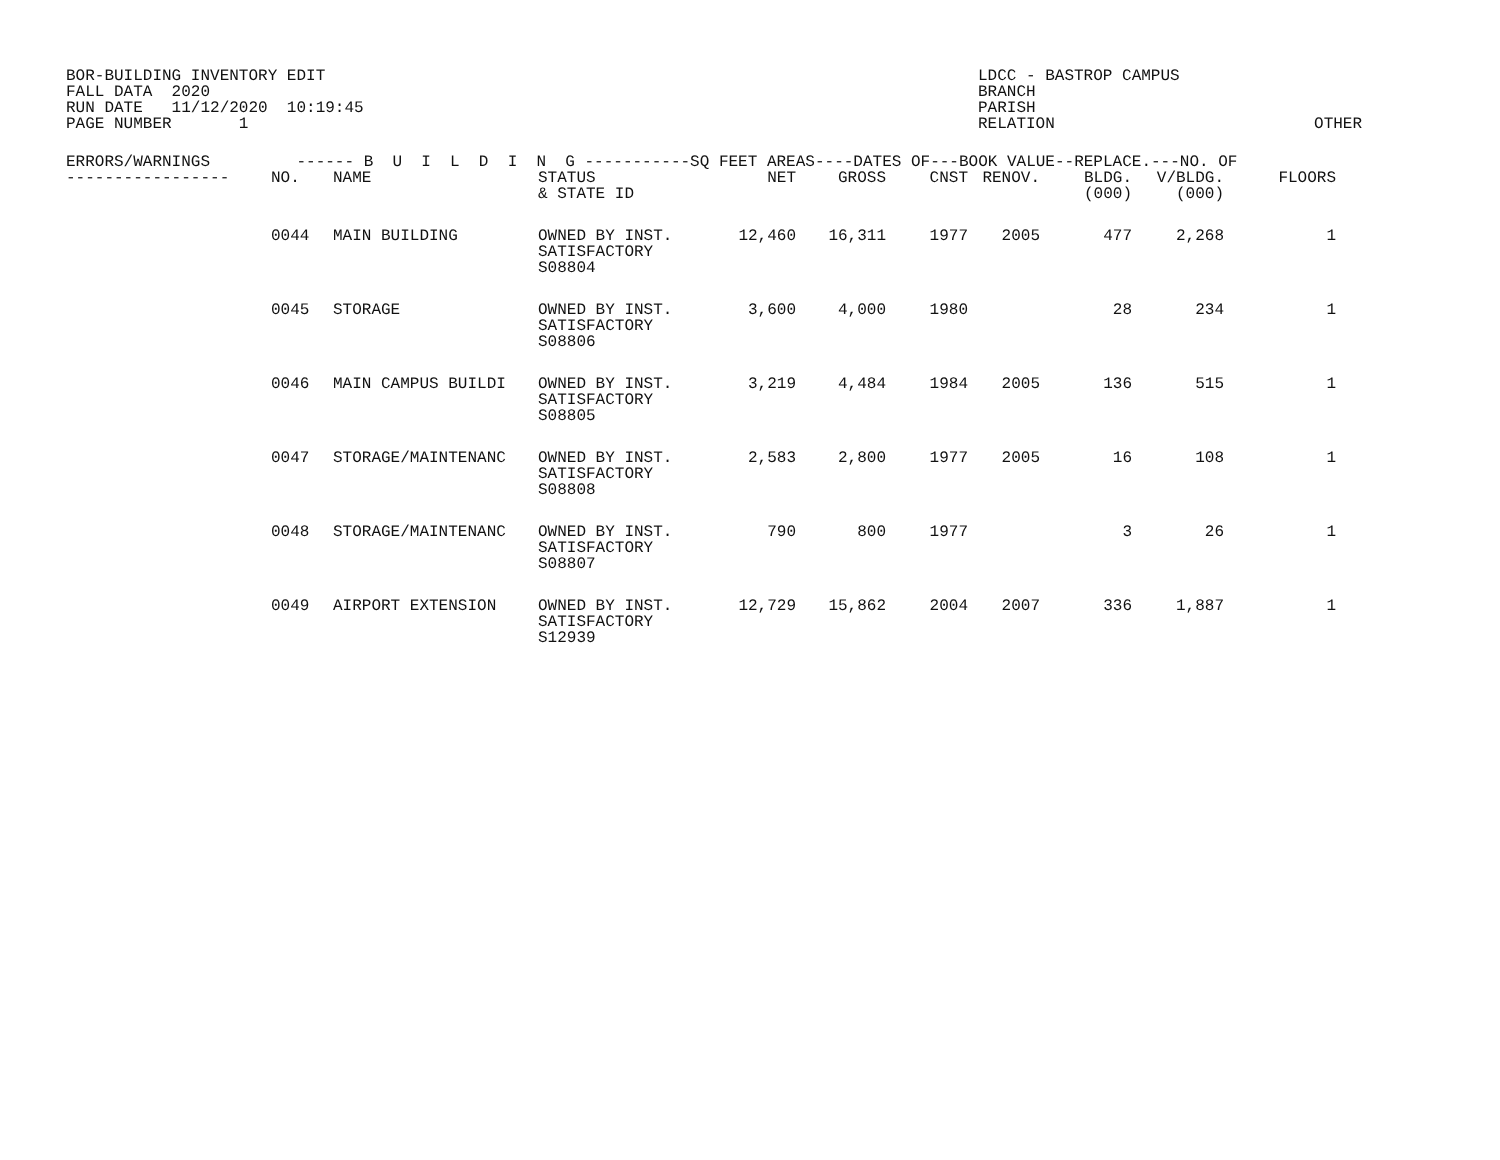BOR-BUILDING INVENTORY EDIT FALL DATA 2020 RUN DATE 11/12/2020 10:19:45 PAGE NUMBER 1
LDCC - BASTROP CAMPUS BRANCH PARISH RELATION OTHER
| ERRORS/WARNINGS ------ B U I L D I N G -----------SQ FEET AREAS----DATES OF---BOOK VALUE--REPLACE.---NO. OF | | | | | | | | | | |
| --- | --- | --- | --- | --- | --- | --- | --- | --- | --- | --- |
| ----------------- | NO. | NAME | STATUS & STATE ID | NET | GROSS | CNST | RENOV. | BLDG. (000) | V/BLDG. (000) | FLOORS |
| | 0044 | MAIN BUILDING | OWNED BY INST. SATISFACTORY S08804 | 12,460 | 16,311 | 1977 | 2005 | 477 | 2,268 | 1 |
| | 0045 | STORAGE | OWNED BY INST. SATISFACTORY S08806 | 3,600 | 4,000 | 1980 | | 28 | 234 | 1 |
| | 0046 | MAIN CAMPUS BUILDI | OWNED BY INST. SATISFACTORY S08805 | 3,219 | 4,484 | 1984 | 2005 | 136 | 515 | 1 |
| | 0047 | STORAGE/MAINTENANC | OWNED BY INST. SATISFACTORY S08808 | 2,583 | 2,800 | 1977 | 2005 | 16 | 108 | 1 |
| | 0048 | STORAGE/MAINTENANC | OWNED BY INST. SATISFACTORY S08807 | 790 | 800 | 1977 | | 3 | 26 | 1 |
| | 0049 | AIRPORT EXTENSION | OWNED BY INST. SATISFACTORY S12939 | 12,729 | 15,862 | 2004 | 2007 | 336 | 1,887 | 1 |